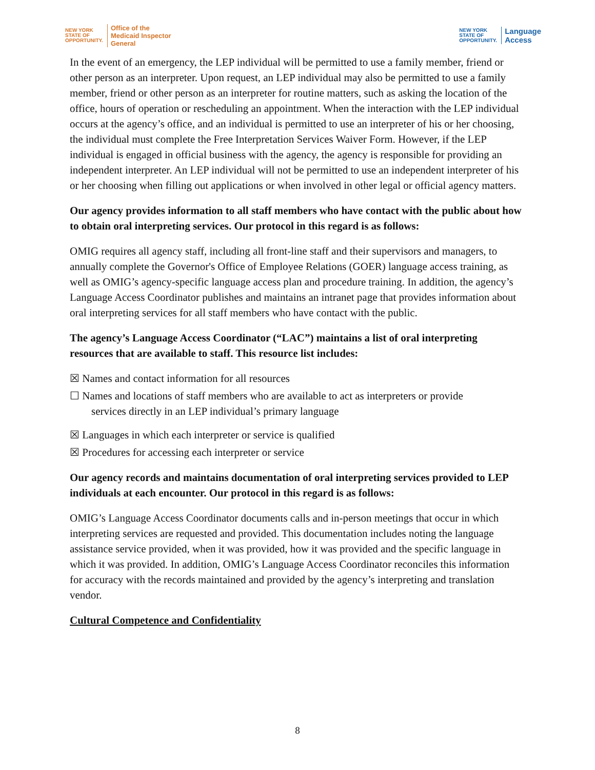NEW YORK
STATE OF
OPPORTUNITY.
Office of the
Medicaid Inspector
General
NEW YORK
STATE OF
OPPORTUNITY.
Language
Access
In the event of an emergency, the LEP individual will be permitted to use a family member, friend or other person as an interpreter. Upon request, an LEP individual may also be permitted to use a family member, friend or other person as an interpreter for routine matters, such as asking the location of the office, hours of operation or rescheduling an appointment. When the interaction with the LEP individual occurs at the agency’s office, and an individual is permitted to use an interpreter of his or her choosing, the individual must complete the Free Interpretation Services Waiver Form. However, if the LEP individual is engaged in official business with the agency, the agency is responsible for providing an independent interpreter. An LEP individual will not be permitted to use an independent interpreter of his or her choosing when filling out applications or when involved in other legal or official agency matters.
Our agency provides information to all staff members who have contact with the public about how to obtain oral interpreting services. Our protocol in this regard is as follows:
OMIG requires all agency staff, including all front-line staff and their supervisors and managers, to annually complete the Governor's Office of Employee Relations (GOER) language access training, as well as OMIG’s agency-specific language access plan and procedure training. In addition, the agency’s Language Access Coordinator publishes and maintains an intranet page that provides information about oral interpreting services for all staff members who have contact with the public.
The agency’s Language Access Coordinator (“LAC”) maintains a list of oral interpreting resources that are available to staff. This resource list includes:
☒ Names and contact information for all resources
☐ Names and locations of staff members who are available to act as interpreters or provide
services directly in an LEP individual’s primary language
☒ Languages in which each interpreter or service is qualified
☒ Procedures for accessing each interpreter or service
Our agency records and maintains documentation of oral interpreting services provided to LEP individuals at each encounter. Our protocol in this regard is as follows:
OMIG’s Language Access Coordinator documents calls and in-person meetings that occur in which interpreting services are requested and provided. This documentation includes noting the language assistance service provided, when it was provided, how it was provided and the specific language in which it was provided. In addition, OMIG’s Language Access Coordinator reconciles this information for accuracy with the records maintained and provided by the agency’s interpreting and translation vendor.
Cultural Competence and Confidentiality
8